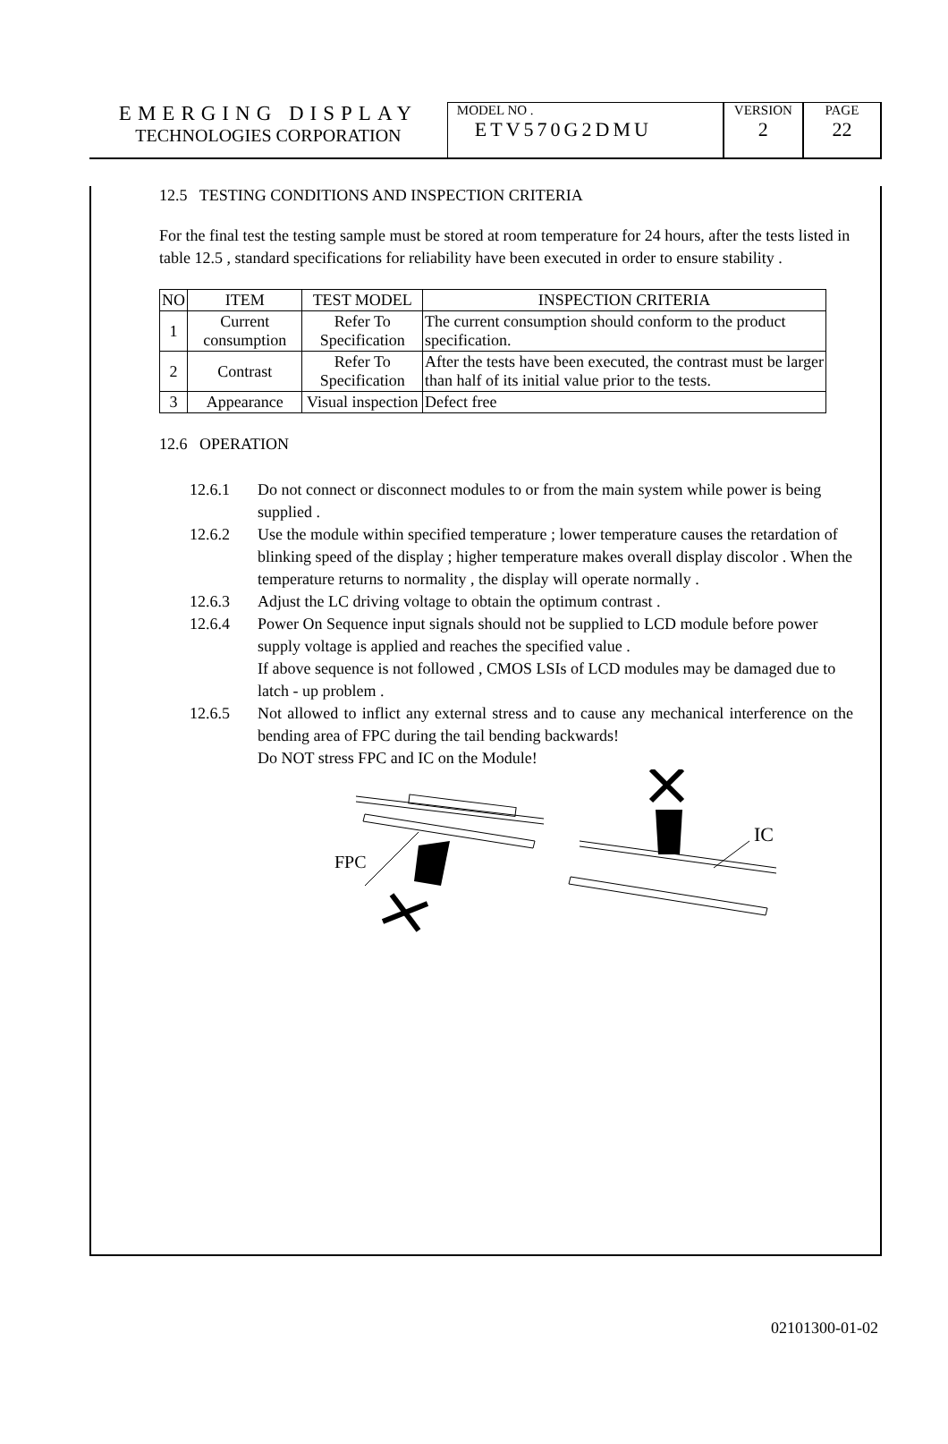EMERGING DISPLAY
TECHNOLOGIES CORPORATION
MODEL NO .
ETV570G2DMU
VERSION
2
PAGE
22
12.5 TESTING CONDITIONS AND INSPECTION CRITERIA
For the final test the testing sample must be stored at room temperature for 24 hours, after the tests listed in table 12.5 , standard specifications for reliability have been executed in order to ensure stability .
| NO | ITEM | TEST MODEL | INSPECTION CRITERIA |
| --- | --- | --- | --- |
| 1 | Current consumption | Refer To Specification | The current consumption should conform to the product specification. |
| 2 | Contrast | Refer To Specification | After the tests have been executed, the contrast must be larger than half of its initial value prior to the tests. |
| 3 | Appearance | Visual inspection | Defect free |
12.6 OPERATION
12.6.1 Do not connect or disconnect modules to or from the main system while power is being supplied .
12.6.2 Use the module within specified temperature ; lower temperature causes the retardation of blinking speed of the display ; higher temperature makes overall display discolor . When the temperature returns to normality , the display will operate normally .
12.6.3 Adjust the LC driving voltage to obtain the optimum contrast .
12.6.4 Power On Sequence input signals should not be supplied to LCD module before power supply voltage is applied and reaches the specified value .
If above sequence is not followed , CMOS LSIs of LCD modules may be damaged due to latch - up problem .
12.6.5 Not allowed to inflict any external stress and to cause any mechanical interference on the bending area of FPC during the tail bending backwards!
Do NOT stress FPC and IC on the Module!
FPC
IC
02101300-01-02